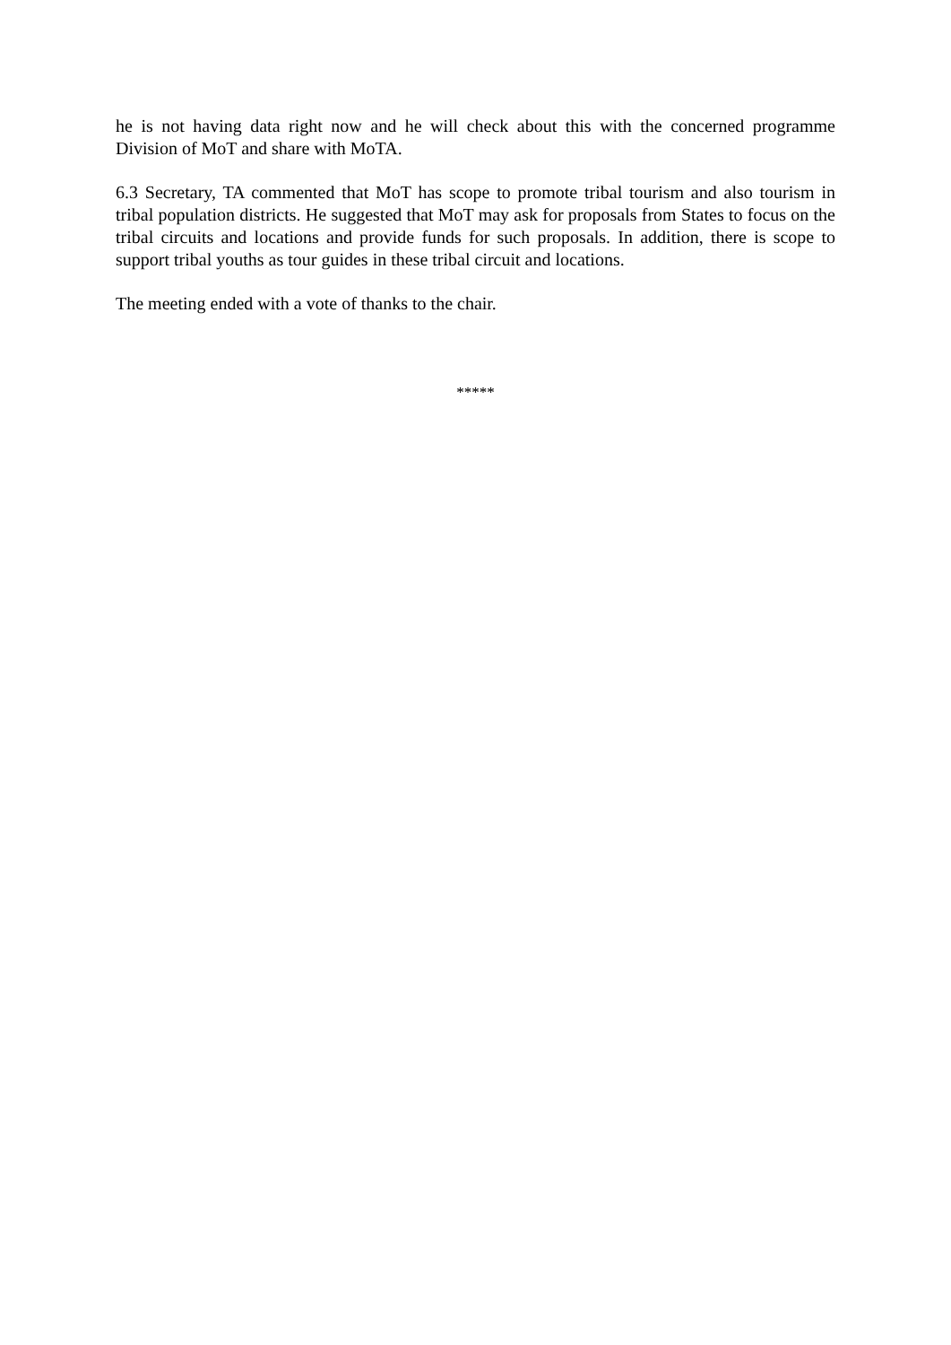he is not having data right now and he will check about this with the concerned programme Division of MoT and share with MoTA.
6.3 Secretary, TA commented that MoT has scope to promote tribal tourism and also tourism in tribal population districts. He suggested that MoT may ask for proposals from States to focus on the tribal circuits and locations and provide funds for such proposals. In addition, there is scope to support tribal youths as tour guides in these tribal circuit and locations.
The meeting ended with a vote of thanks to the chair.
*****